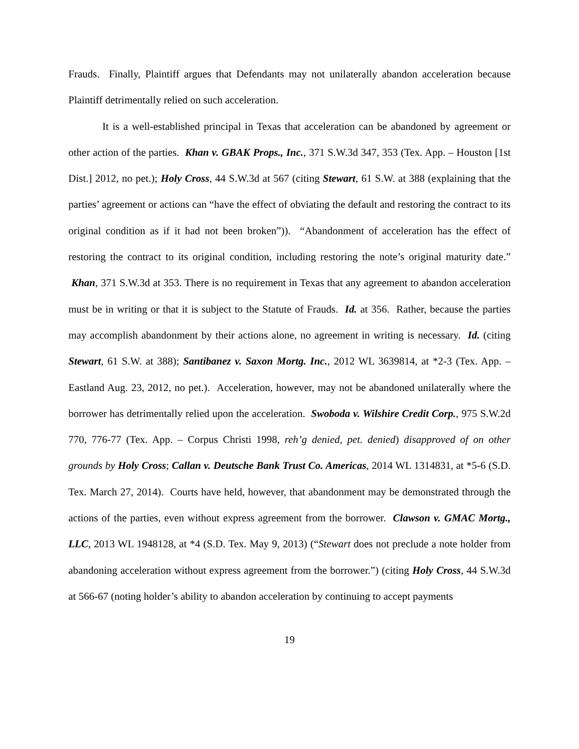Frauds. Finally, Plaintiff argues that Defendants may not unilaterally abandon acceleration because Plaintiff detrimentally relied on such acceleration.
It is a well-established principal in Texas that acceleration can be abandoned by agreement or other action of the parties. Khan v. GBAK Props., Inc., 371 S.W.3d 347, 353 (Tex. App. – Houston [1st Dist.] 2012, no pet.); Holy Cross, 44 S.W.3d at 567 (citing Stewart, 61 S.W. at 388 (explaining that the parties’ agreement or actions can “have the effect of obviating the default and restoring the contract to its original condition as if it had not been broken”)). “Abandonment of acceleration has the effect of restoring the contract to its original condition, including restoring the note’s original maturity date.” Khan, 371 S.W.3d at 353. There is no requirement in Texas that any agreement to abandon acceleration must be in writing or that it is subject to the Statute of Frauds. Id. at 356. Rather, because the parties may accomplish abandonment by their actions alone, no agreement in writing is necessary. Id. (citing Stewart, 61 S.W. at 388); Santibanez v. Saxon Mortg. Inc., 2012 WL 3639814, at *2-3 (Tex. App. – Eastland Aug. 23, 2012, no pet.). Acceleration, however, may not be abandoned unilaterally where the borrower has detrimentally relied upon the acceleration. Swoboda v. Wilshire Credit Corp., 975 S.W.2d 770, 776-77 (Tex. App. – Corpus Christi 1998, reh’g denied, pet. denied) disapproved of on other grounds by Holy Cross; Callan v. Deutsche Bank Trust Co. Americas, 2014 WL 1314831, at *5-6 (S.D. Tex. March 27, 2014). Courts have held, however, that abandonment may be demonstrated through the actions of the parties, even without express agreement from the borrower. Clawson v. GMAC Mortg., LLC, 2013 WL 1948128, at *4 (S.D. Tex. May 9, 2013) (“Stewart does not preclude a note holder from abandoning acceleration without express agreement from the borrower.”) (citing Holy Cross, 44 S.W.3d at 566-67 (noting holder’s ability to abandon acceleration by continuing to accept payments
19